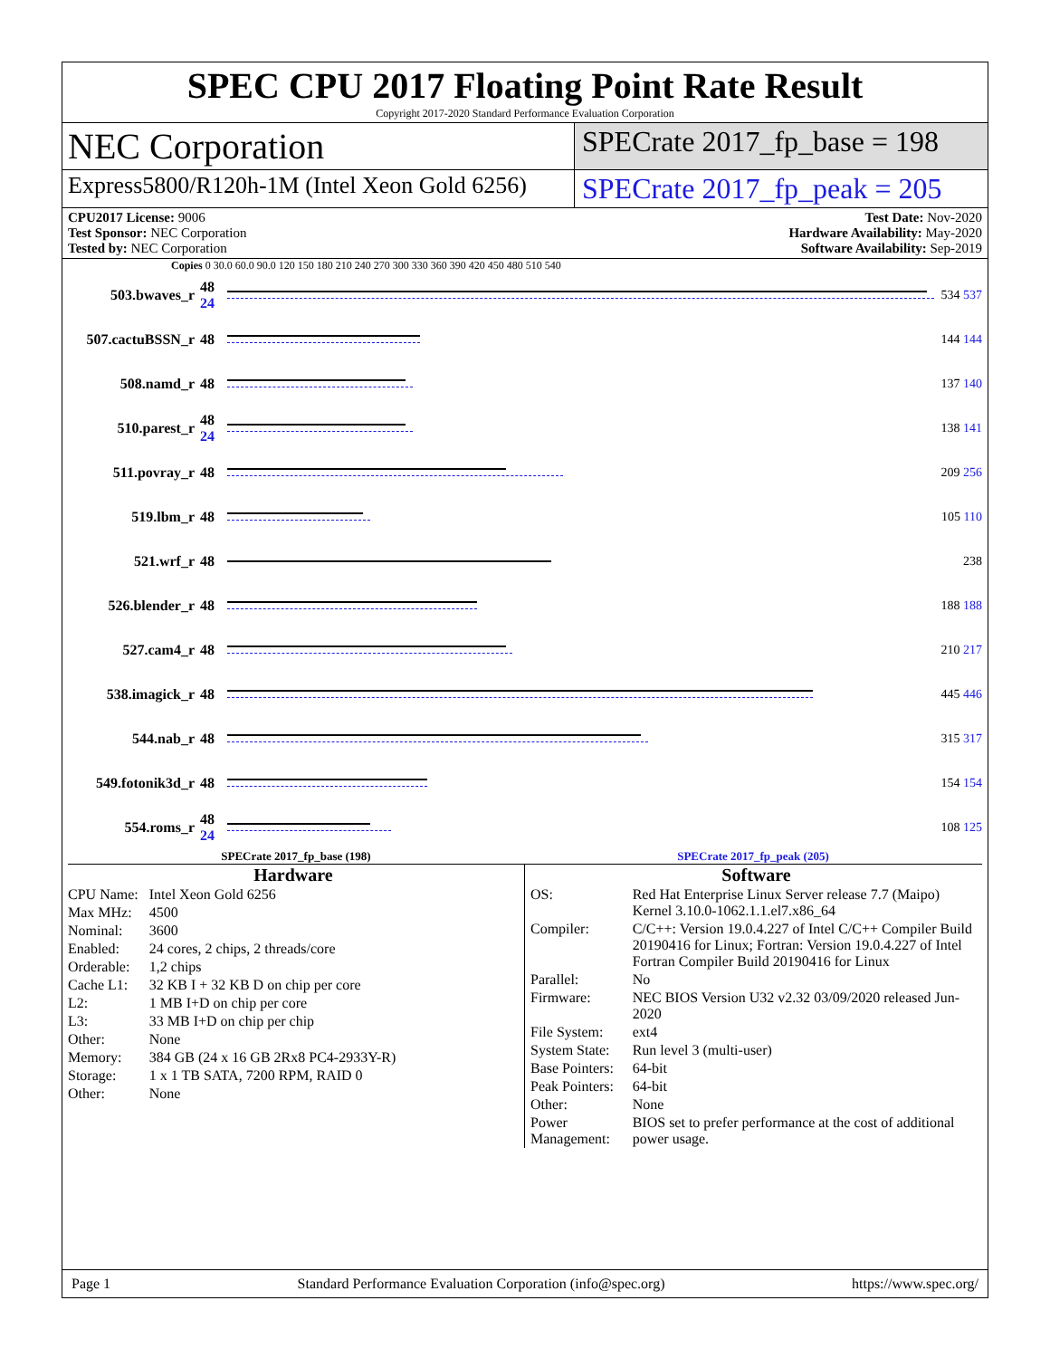SPEC CPU 2017 Floating Point Rate Result
Copyright 2017-2020 Standard Performance Evaluation Corporation
NEC Corporation
SPECrate 2017_fp_base = 198
Express5800/R120h-1M (Intel Xeon Gold 6256)
SPECrate 2017_fp_peak = 205
CPU2017 License: 9006
Test Sponsor: NEC Corporation
Tested by: NEC Corporation
Test Date: Nov-2020
Hardware Availability: May-2020
Software Availability: Sep-2019
Copies 0 30.0 60.0 90.0 120 150 180 210 240 270 300 330 360 390 420 450 480 510 540
503.bwaves_r 48 24
534 537
507.cactuBSSN_r 48 144 144
508.namd_r 48 137 140
510.parest_r 48 24
138 141
511.povray_r 48 209 256
519.lbm_r 48 105 110
521.wrf_r 48 238
526.blender_r 48 188 188
527.cam4_r 48 210 217
538.imagick_r 48 445 446
544.nab_r 48 315 317
549.fotonik3d_r 48 154 154
554.roms_r 48 24
108 125
SPECrate 2017_fp_base (198) SPECrate 2017_fp_peak (205)
Hardware
| CPU Name: | Intel Xeon Gold 6256 |
| Max MHz: | 4500 |
| Nominal: | 3600 |
| Enabled: | 24 cores, 2 chips, 2 threads/core |
| Orderable: | 1,2 chips |
| Cache L1: | 32 KB I + 32 KB D on chip per core |
| L2: | 1 MB I+D on chip per core |
| L3: | 33 MB I+D on chip per chip |
| Other: | None |
| Memory: | 384 GB (24 x 16 GB 2Rx8 PC4-2933Y-R) |
| Storage: | 1 x 1 TB SATA, 7200 RPM, RAID 0 |
| Other: | None |
Software
| OS: | Red Hat Enterprise Linux Server release 7.7 (Maipo) Kernel 3.10.0-1062.1.1.el7.x86_64 |
| Compiler: | C/C++: Version 19.0.4.227 of Intel C/C++ Compiler Build 20190416 for Linux; Fortran: Version 19.0.4.227 of Intel Fortran Compiler Build 20190416 for Linux |
| Parallel: | No |
| Firmware: | NEC BIOS Version U32 v2.32 03/09/2020 released Jun-2020 |
| File System: | ext4 |
| System State: | Run level 3 (multi-user) |
| Base Pointers: | 64-bit |
| Peak Pointers: | 64-bit |
| Other: | None |
| Power Management: | BIOS set to prefer performance at the cost of additional power usage. |
Page 1 Standard Performance Evaluation Corporation (info@spec.org) https://www.spec.org/